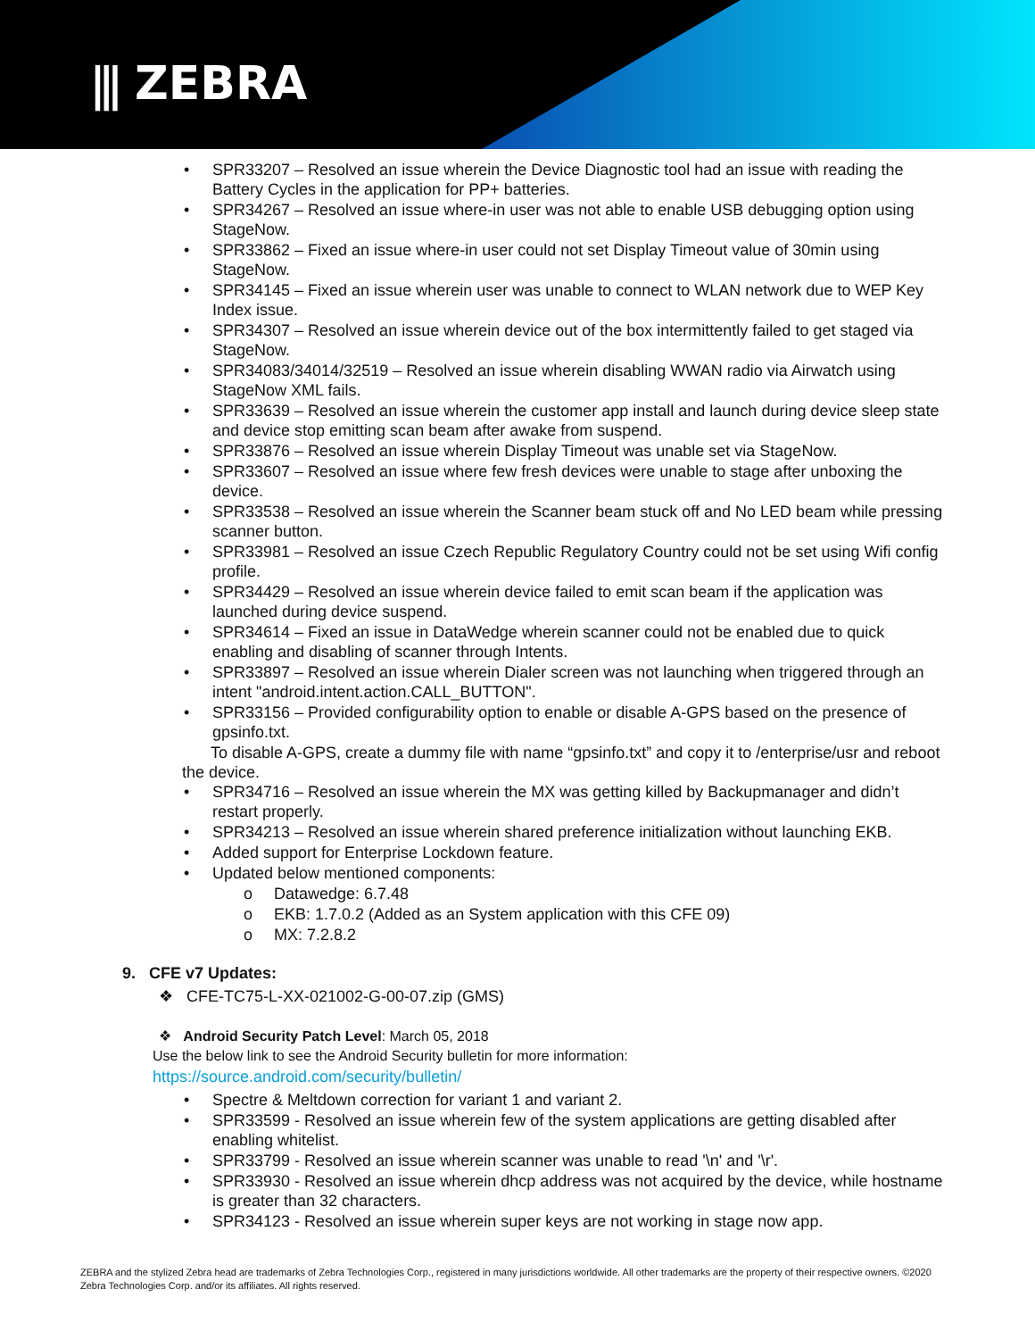⫼ ZEBRA
• SPR33207 – Resolved an issue wherein the Device Diagnostic tool had an issue with reading the Battery Cycles in the application for PP+ batteries.
• SPR34267 – Resolved an issue where-in user was not able to enable USB debugging option using StageNow.
• SPR33862 – Fixed an issue where-in user could not set Display Timeout value of 30min using StageNow.
• SPR34145 – Fixed an issue wherein user was unable to connect to WLAN network due to WEP Key Index issue.
• SPR34307 – Resolved an issue wherein device out of the box intermittently failed to get staged via StageNow.
• SPR34083/34014/32519 – Resolved an issue wherein disabling WWAN radio via Airwatch using StageNow XML fails.
• SPR33639 – Resolved an issue wherein the customer app install and launch during device sleep state and device stop emitting scan beam after awake from suspend.
• SPR33876 – Resolved an issue wherein Display Timeout was unable set via StageNow.
• SPR33607 – Resolved an issue where few fresh devices were unable to stage after unboxing the device.
• SPR33538 – Resolved an issue wherein the Scanner beam stuck off and No LED beam while pressing scanner button.
• SPR33981 – Resolved an issue Czech Republic Regulatory Country could not be set using Wifi config profile.
• SPR34429 – Resolved an issue wherein device failed to emit scan beam if the application was launched during device suspend.
• SPR34614 – Fixed an issue in DataWedge wherein scanner could not be enabled due to quick enabling and disabling of scanner through Intents.
• SPR33897 – Resolved an issue wherein Dialer screen was not launching when triggered through an intent "android.intent.action.CALL_BUTTON".
• SPR33156 – Provided configurability option to enable or disable A-GPS based on the presence of gpsinfo.txt.
To disable A-GPS, create a dummy file with name “gpsinfo.txt” and copy it to /enterprise/usr and reboot the device.
• SPR34716 – Resolved an issue wherein the MX was getting killed by Backupmanager and didn’t restart properly.
• SPR34213 – Resolved an issue wherein shared preference initialization without launching EKB.
• Added support for Enterprise Lockdown feature.
• Updated below mentioned components:
o Datawedge: 6.7.48
o EKB: 1.7.0.2 (Added as an System application with this CFE 09)
o MX: 7.2.8.2
9. CFE v7 Updates:
❖ CFE-TC75-L-XX-021002-G-00-07.zip (GMS)
❖ Android Security Patch Level: March 05, 2018
Use the below link to see the Android Security bulletin for more information:
https://source.android.com/security/bulletin/
• Spectre & Meltdown correction for variant 1 and variant 2.
• SPR33599 - Resolved an issue wherein few of the system applications are getting disabled after enabling whitelist.
• SPR33799 - Resolved an issue wherein scanner was unable to read '\n' and '\r'.
• SPR33930 - Resolved an issue wherein dhcp address was not acquired by the device, while hostname is greater than 32 characters.
• SPR34123 - Resolved an issue wherein super keys are not working in stage now app.
ZEBRA and the stylized Zebra head are trademarks of Zebra Technologies Corp., registered in many jurisdictions worldwide. All other trademarks are the property of their respective owners. ©2020 Zebra Technologies Corp. and/or its affiliates. All rights reserved.